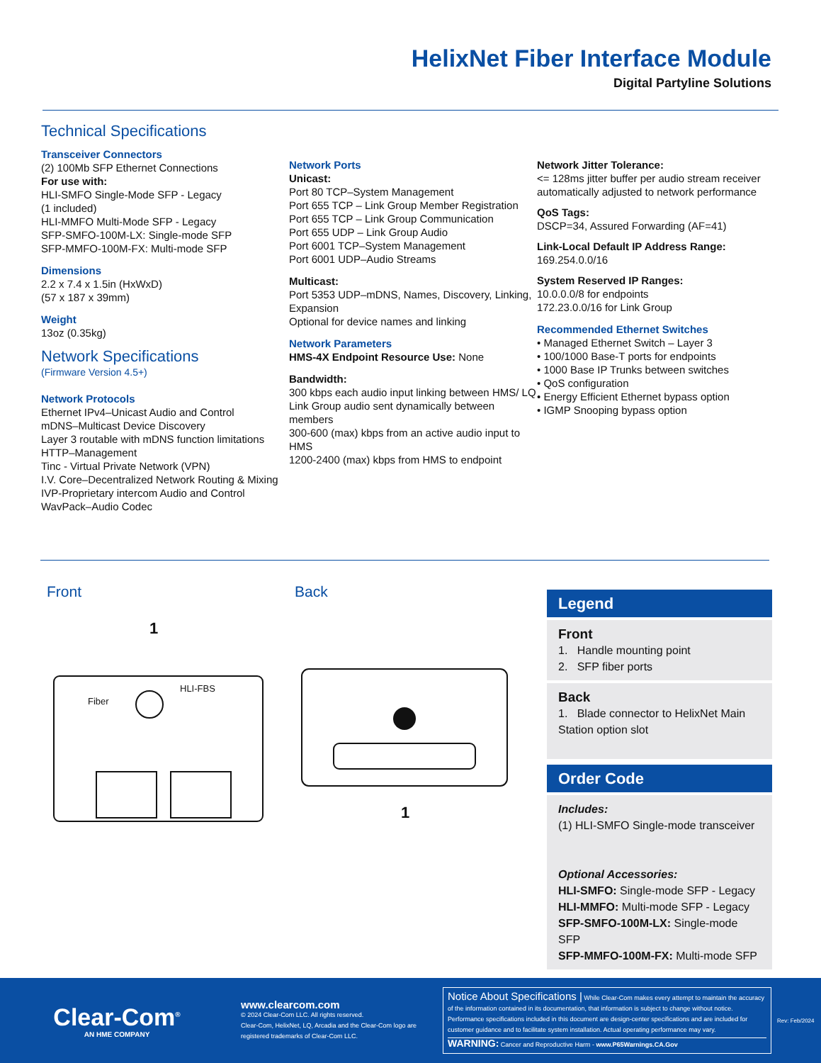HelixNet Fiber Interface Module
Digital Partyline Solutions
Technical Specifications
Transceiver Connectors
(2) 100Mb SFP Ethernet Connections
For use with:
HLI-SMFO Single-Mode SFP - Legacy
(1 included)
HLI-MMFO Multi-Mode SFP - Legacy
SFP-SMFO-100M-LX: Single-mode SFP
SFP-MMFO-100M-FX: Multi-mode SFP
Dimensions
2.2 x 7.4 x 1.5in (HxWxD)
(57 x 187 x 39mm)
Weight
13oz (0.35kg)
Network Specifications
(Firmware Version 4.5+)
Network Protocols
Ethernet IPv4–Unicast Audio and Control
mDNS–Multicast Device Discovery
Layer 3 routable with mDNS function limitations
HTTP–Management
Tinc - Virtual Private Network (VPN)
I.V. Core–Decentralized Network Routing & Mixing
IVP-Proprietary intercom Audio and Control
WavPack–Audio Codec
Network Ports
Unicast:
Port 80 TCP–System Management
Port 655 TCP – Link Group Member Registration
Port 655 TCP – Link Group Communication
Port 655 UDP – Link Group Audio
Port 6001 TCP–System Management
Port 6001 UDP–Audio Streams
Multicast:
Port 5353 UDP–mDNS, Names, Discovery, Linking, Expansion
Optional for device names and linking
Network Parameters
HMS-4X Endpoint Resource Use: None
Bandwidth:
300 kbps each audio input linking between HMS/ LQ
Link Group audio sent dynamically between members
300-600 (max) kbps from an active audio input to HMS
1200-2400 (max) kbps from HMS to endpoint
Network Jitter Tolerance:
<= 128ms jitter buffer per audio stream receiver automatically adjusted to network performance
QoS Tags:
DSCP=34, Assured Forwarding (AF=41)
Link-Local Default IP Address Range:
169.254.0.0/16
System Reserved IP Ranges:
10.0.0.0/8 for endpoints
172.23.0.0/16 for Link Group
Recommended Ethernet Switches
• Managed Ethernet Switch – Layer 3
• 100/1000 Base-T ports for endpoints
• 1000 Base IP Trunks between switches
• QoS configuration
• Energy Efficient Ethernet bypass option
• IGMP Snooping bypass option
Front
1
Fiber
HLI-FBS
Back
1
Legend
Front
1. Handle mounting point
2. SFP fiber ports
Back
1. Blade connector to HelixNet Main Station option slot
Order Code
Includes:
(1) HLI-SMFO Single-mode transceiver
Optional Accessories:
HLI-SMFO: Single-mode SFP - Legacy
HLI-MMFO: Multi-mode SFP - Legacy
SFP-SMFO-100M-LX: Single-mode SFP
SFP-MMFO-100M-FX: Multi-mode SFP
Clear-Com<sup>®</sup>
AN HME COMPANY
www.clearcom.com
© 2024 Clear-Com LLC. All rights reserved.
Clear-Com, HelixNet, LQ, Arcadia and the Clear-Com logo are registered trademarks of Clear-Com LLC.
Notice About Specifications | While Clear-Com makes every attempt to maintain the accuracy of the information contained in its documentation, that information is subject to change without notice. Performance specifications included in this document are design-center specifications and are included for customer guidance and to facilitate system installation. Actual operating performance may vary.
WARNING: Cancer and Reproductive Harm - www.P65Warnings.CA.Gov
Rev: Feb/2024